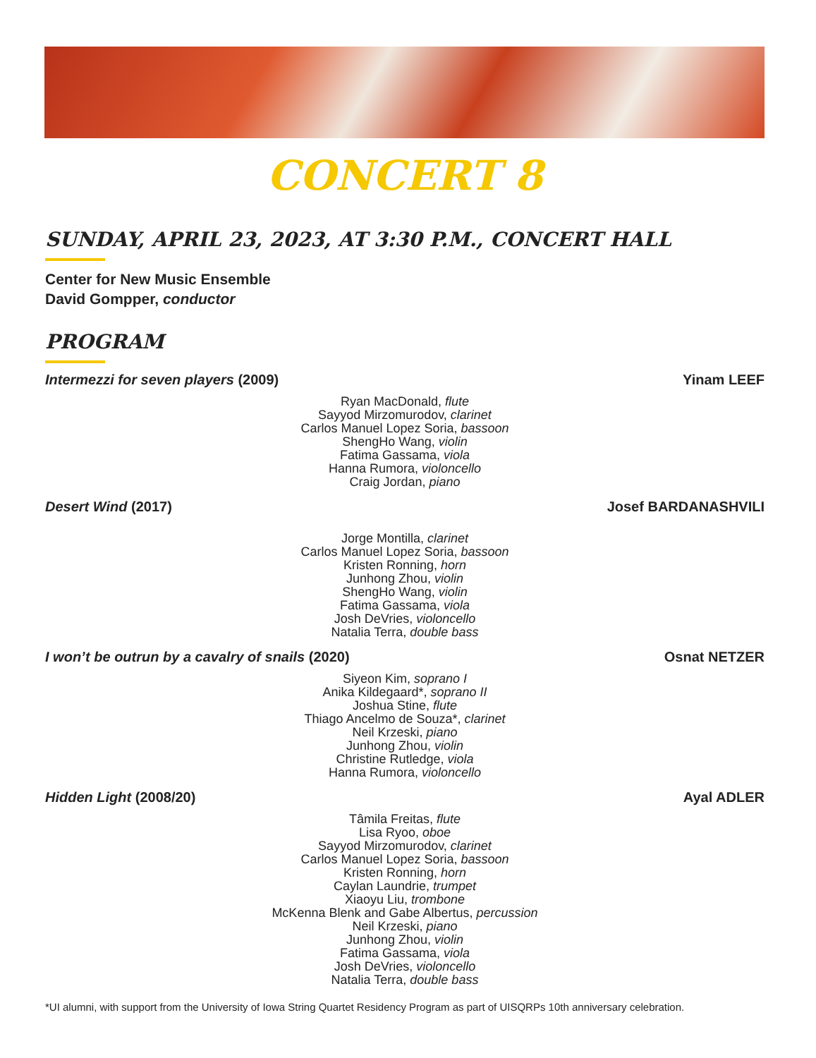CONCERT 8
SUNDAY, APRIL 23, 2023, AT 3:30 P.M., CONCERT HALL
Center for New Music Ensemble
David Gompper, conductor
PROGRAM
Intermezzi for seven players (2009) Yinam LEEF
Ryan MacDonald, flute
Sayyod Mirzomurodov, clarinet
Carlos Manuel Lopez Soria, bassoon
ShengHo Wang, violin
Fatima Gassama, viola
Hanna Rumora, violoncello
Craig Jordan, piano
Desert Wind (2017) Josef BARDANASHVILI
Jorge Montilla, clarinet
Carlos Manuel Lopez Soria, bassoon
Kristen Ronning, horn
Junhong Zhou, violin
ShengHo Wang, violin
Fatima Gassama, viola
Josh DeVries, violoncello
Natalia Terra, double bass
I won’t be outrun by a cavalry of snails (2020) Osnat NETZER
Siyeon Kim, soprano I
Anika Kildegaard*, soprano II
Joshua Stine, flute
Thiago Ancelmo de Souza*, clarinet
Neil Krzeski, piano
Junhong Zhou, violin
Christine Rutledge, viola
Hanna Rumora, violoncello
Hidden Light (2008/20) Ayal ADLER
Tâmila Freitas, flute
Lisa Ryoo, oboe
Sayyod Mirzomurodov, clarinet
Carlos Manuel Lopez Soria, bassoon
Kristen Ronning, horn
Caylan Laundrie, trumpet
Xiaoyu Liu, trombone
McKenna Blenk and Gabe Albertus, percussion
Neil Krzeski, piano
Junhong Zhou, violin
Fatima Gassama, viola
Josh DeVries, violoncello
Natalia Terra, double bass
*UI alumni, with support from the University of Iowa String Quartet Residency Program as part of UISQRPs 10th anniversary celebration.